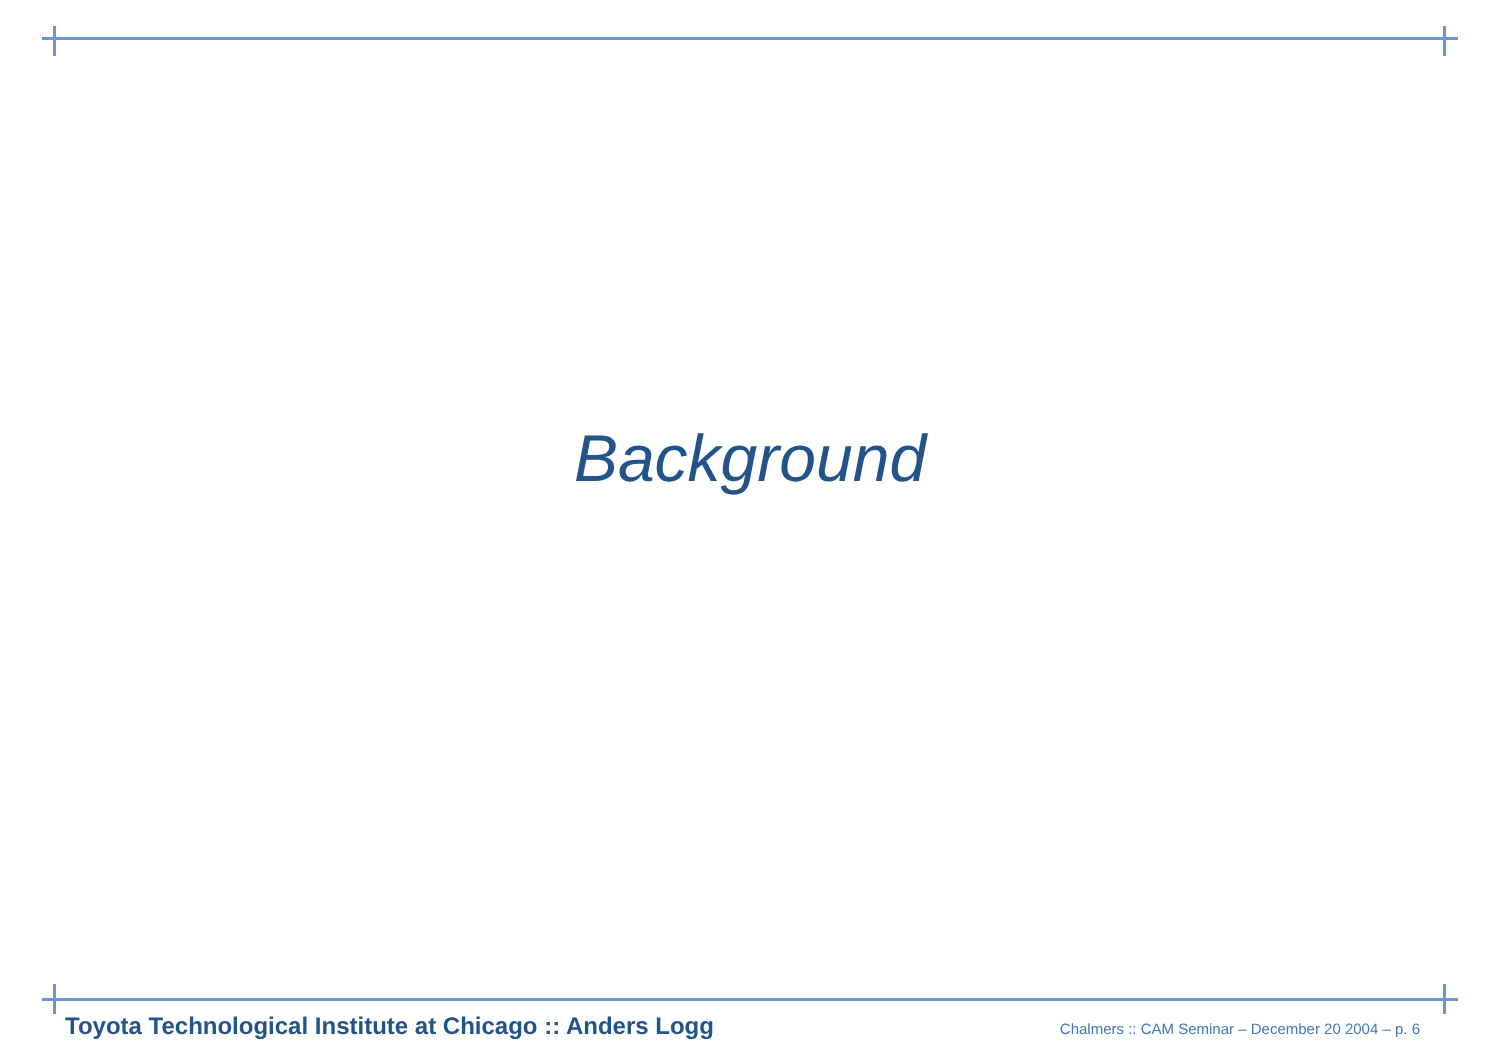Background
Toyota Technological Institute at Chicago :: Anders Logg Chalmers :: CAM Seminar – December 20 2004 – p. 6